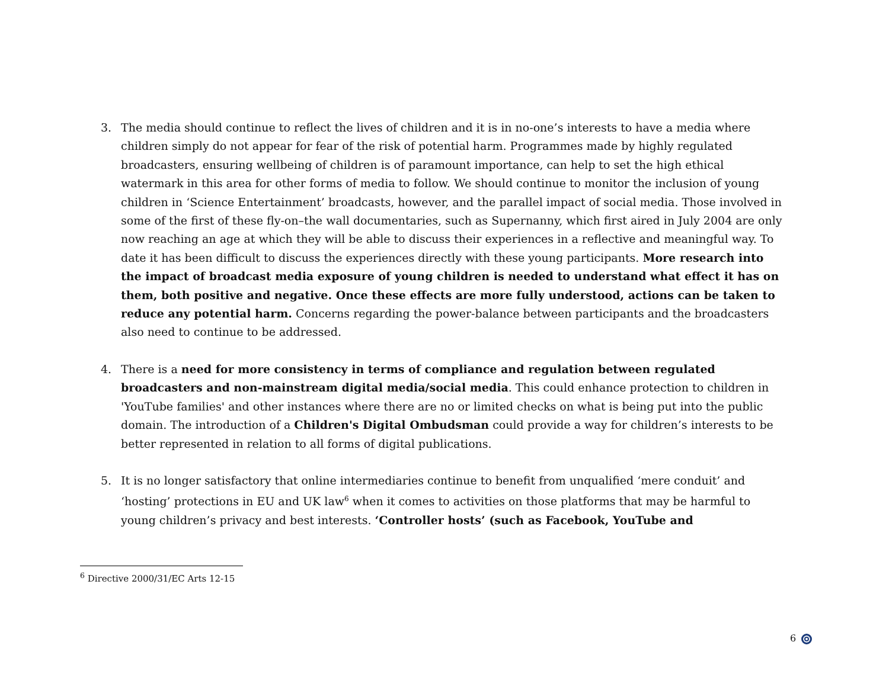3. The media should continue to reflect the lives of children and it is in no-one’s interests to have a media where children simply do not appear for fear of the risk of potential harm. Programmes made by highly regulated broadcasters, ensuring wellbeing of children is of paramount importance, can help to set the high ethical watermark in this area for other forms of media to follow. We should continue to monitor the inclusion of young children in ‘Science Entertainment’ broadcasts, however, and the parallel impact of social media. Those involved in some of the first of these fly-on–the wall documentaries, such as Supernanny, which first aired in July 2004 are only now reaching an age at which they will be able to discuss their experiences in a reflective and meaningful way. To date it has been difficult to discuss the experiences directly with these young participants. More research into the impact of broadcast media exposure of young children is needed to understand what effect it has on them, both positive and negative. Once these effects are more fully understood, actions can be taken to reduce any potential harm. Concerns regarding the power-balance between participants and the broadcasters also need to continue to be addressed.
4. There is a need for more consistency in terms of compliance and regulation between regulated broadcasters and non-mainstream digital media/social media. This could enhance protection to children in 'YouTube families' and other instances where there are no or limited checks on what is being put into the public domain. The introduction of a Children's Digital Ombudsman could provide a way for children’s interests to be better represented in relation to all forms of digital publications.
5. It is no longer satisfactory that online intermediaries continue to benefit from unqualified ‘mere conduit’ and ‘hosting’ protections in EU and UK law<sup>6</sup> when it comes to activities on those platforms that may be harmful to young children’s privacy and best interests. ‘Controller hosts’ (such as Facebook, YouTube and
<sup>6</sup> Directive 2000/31/EC Arts 12-15
6